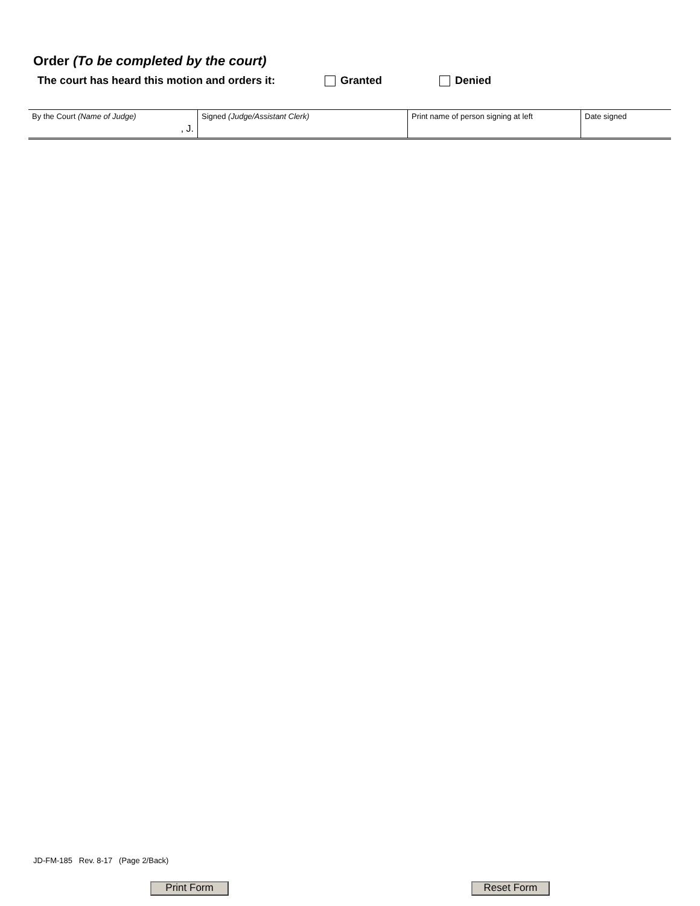Order (To be completed by the court)
The court has heard this motion and orders it: Granted Denied
| By the Court (Name of Judge) , J. | Signed (Judge/Assistant Clerk) | Print name of person signing at left | Date signed |
JD-FM-185 Rev. 8-17 (Page 2/Back)
Print Form Reset Form